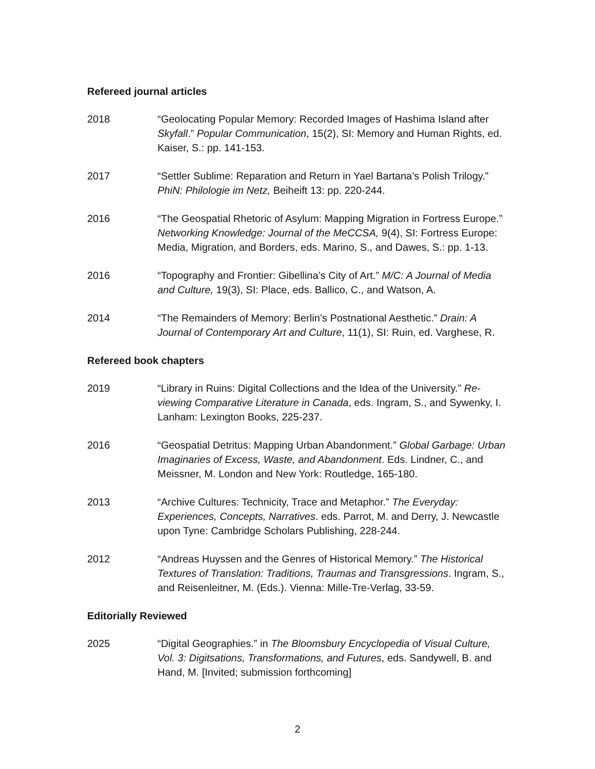Refereed journal articles
2018 “Geolocating Popular Memory: Recorded Images of Hashima Island after Skyfall.” Popular Communication, 15(2), SI: Memory and Human Rights, ed. Kaiser, S.: pp. 141-153.
2017 “Settler Sublime: Reparation and Return in Yael Bartana’s Polish Trilogy.” PhiN: Philologie im Netz, Beiheift 13: pp. 220-244.
2016 “The Geospatial Rhetoric of Asylum: Mapping Migration in Fortress Europe.” Networking Knowledge: Journal of the MeCCSA, 9(4), SI: Fortress Europe: Media, Migration, and Borders, eds. Marino, S., and Dawes, S.: pp. 1-13.
2016 “Topography and Frontier: Gibellina’s City of Art.” M/C: A Journal of Media and Culture, 19(3), SI: Place, eds. Ballico, C., and Watson, A.
2014 “The Remainders of Memory: Berlin’s Postnational Aesthetic.” Drain: A Journal of Contemporary Art and Culture, 11(1), SI: Ruin, ed. Varghese, R.
Refereed book chapters
2019 “Library in Ruins: Digital Collections and the Idea of the University.” Re-viewing Comparative Literature in Canada, eds. Ingram, S., and Sywenky, I. Lanham: Lexington Books, 225-237.
2016 “Geospatial Detritus: Mapping Urban Abandonment.” Global Garbage: Urban Imaginaries of Excess, Waste, and Abandonment. Eds. Lindner, C., and Meissner, M. London and New York: Routledge, 165-180.
2013 “Archive Cultures: Technicity, Trace and Metaphor.” The Everyday: Experiences, Concepts, Narratives. eds. Parrot, M. and Derry, J. Newcastle upon Tyne: Cambridge Scholars Publishing, 228-244.
2012 “Andreas Huyssen and the Genres of Historical Memory.” The Historical Textures of Translation: Traditions, Traumas and Transgressions. Ingram, S., and Reisenleitner, M. (Eds.). Vienna: Mille-Tre-Verlag, 33-59.
Editorially Reviewed
2025 “Digital Geographies.” in The Bloomsbury Encyclopedia of Visual Culture, Vol. 3: Digitsations, Transformations, and Futures, eds. Sandywell, B. and Hand, M. [Invited; submission forthcoming]
2